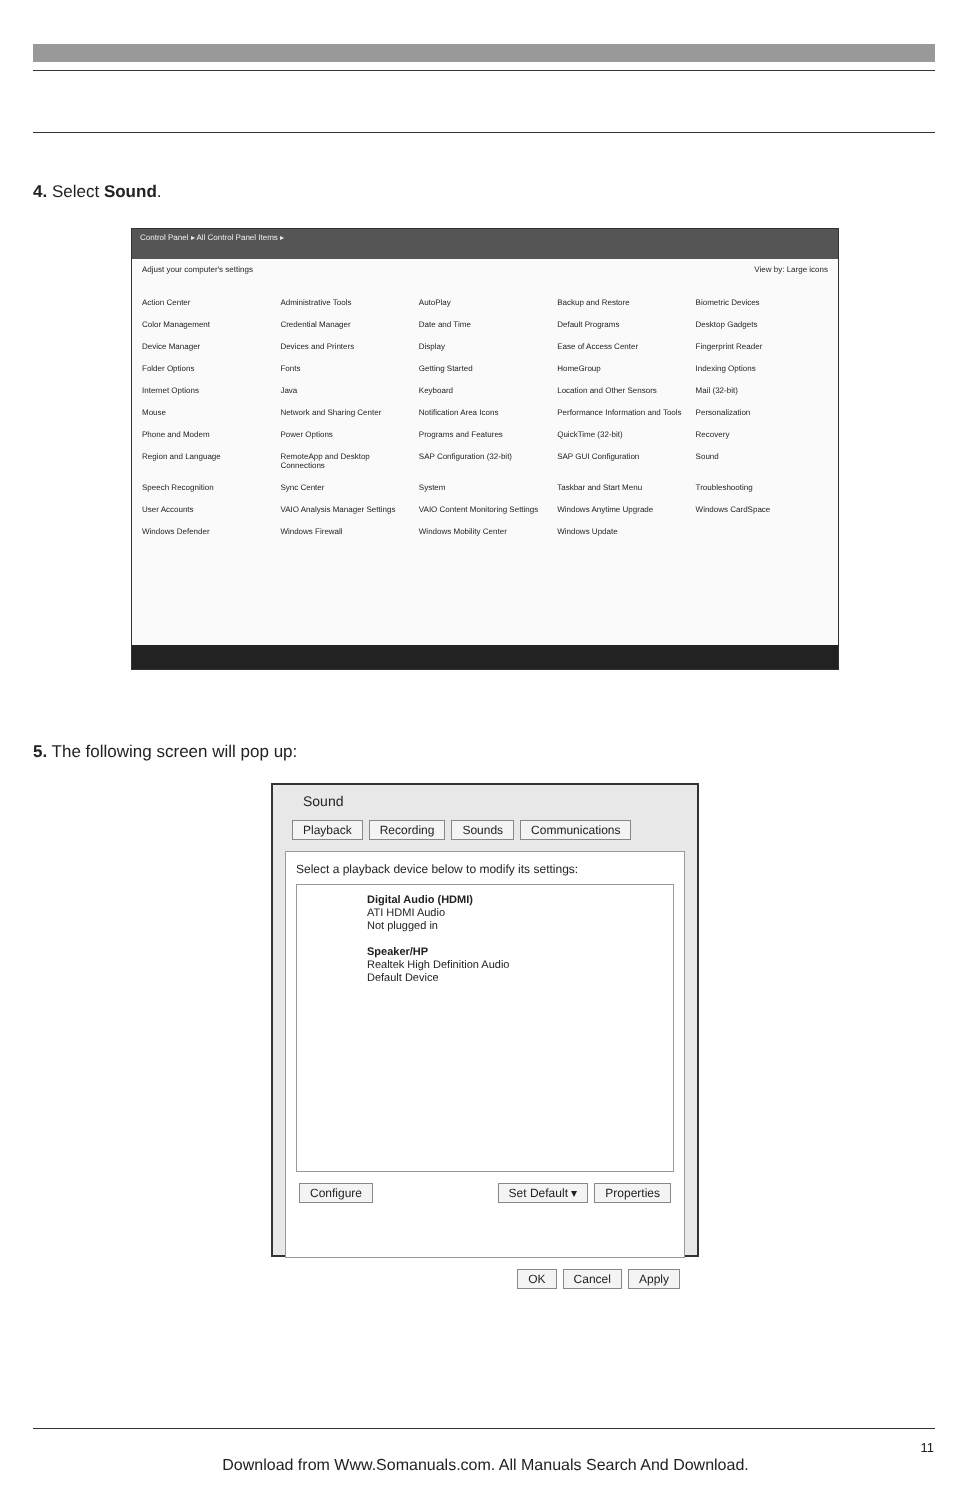4. Select Sound.
Control Panel ▸ All Control Panel Items ▸
Adjust your computer's settings View by: Large icons
Action Center Administrative Tools AutoPlay Backup and Restore Biometric Devices Color Management Credential Manager Date and Time Default Programs Desktop Gadgets Device Manager Devices and Printers Display Ease of Access Center Fingerprint Reader Folder Options Fonts Getting Started HomeGroup Indexing Options Internet Options Java Keyboard Location and Other Sensors Mail (32-bit) Mouse Network and Sharing Center Notification Area Icons Performance Information and Tools Personalization Phone and Modem Power Options Programs and Features QuickTime (32-bit) Recovery Region and Language RemoteApp and Desktop Connections SAP Configuration (32-bit) SAP GUI Configuration Sound Speech Recognition Sync Center System Taskbar and Start Menu Troubleshooting User Accounts VAIO Analysis Manager Settings VAIO Content Monitoring Settings Windows Anytime Upgrade Windows CardSpace Windows Defender Windows Firewall Windows Mobility Center Windows Update
5. The following screen will pop up:
Sound
Playback Recording Sounds Communications
Select a playback device below to modify its settings:
Digital Audio (HDMI)
ATI HDMI Audio
Not plugged in
Speaker/HP
Realtek High Definition Audio
Default Device
Configure Set Default ▾ Properties
OK Cancel Apply
11
Download from Www.Somanuals.com. All Manuals Search And Download.